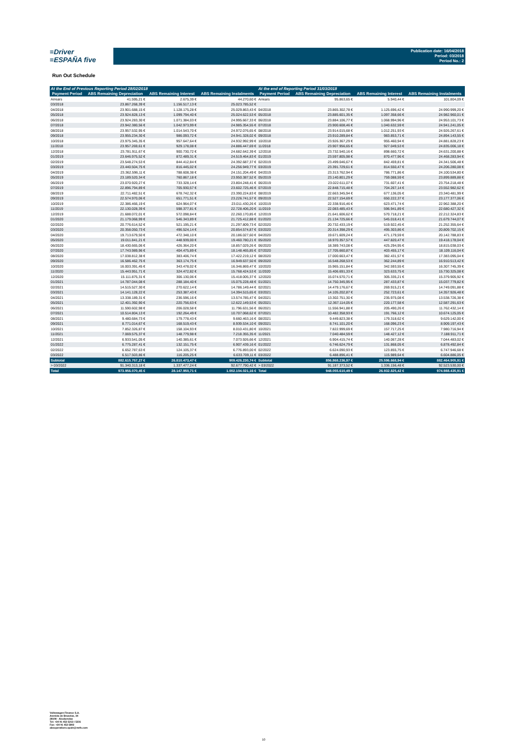≡Driver
≡ESPAÑA five
Publication date: 16/04/2018
Period: 03/2018
Period No.: 2
Run Out Schedule
| At the End of Previous Reporting Period 28/02/2018 | | | | At the end of Reporting Period 31/03/2018 | | | |
| --- | --- | --- | --- | --- | --- | --- | --- |
| Payment Period | ABS Remaining Depreciation | ABS Remaining Interest | ABS Remaining Instalments | Payment Period | ABS Remaining Depreciation | ABS Remaining Interest | ABS Remaining Instalments |
| Arrears | 41.595,21 € | 2.675,39 € | 44.270,60 € | Arrears | 95.863,65 € | 5.940,44 € | 101.804,09 € |
| 03/2018 | 23.867.268,39 € | 1.156.517,13 € | 25.023.785,52 € | | | | |
| 04/2018 | 23.901.688,15 € | 1.128.175,28 € | 25.029.863,43 € | 04/2018 | 23.865.302,78 € | 1.125.696,42 € | 24.990.999,20 € |
| 05/2018 | 23.924.828,13 € | 1.099.794,40 € | 25.024.622,53 € | 05/2018 | 23.885.601,35 € | 1.097.358,66 € | 24.982.960,01 € |
| 06/2018 | 23.924.283,30 € | 1.071.384,03 € | 24.995.667,33 € | 06/2018 | 23.884.106,77 € | 1.068.994,96 € | 24.953.101,73 € |
| 07/2018 | 23.942.380,56 € | 1.042.973,99 € | 24.985.354,55 € | 07/2018 | 23.900.608,46 € | 1.040.632,59 € | 24.941.241,05 € |
| 08/2018 | 23.957.532,95 € | 1.014.543,70 € | 24.972.076,65 € | 08/2018 | 23.914.015,68 € | 1.012.251,93 € | 24.926.267,61 € |
| 09/2018 | 23.955.234,30 € | 986.093,72 € | 24.941.328,02 € | 09/2018 | 23.910.289,84 € | 983.853,71 € | 24.894.143,55 € |
| 10/2018 | 23.975.345,35 € | 957.647,64 € | 24.932.992,99 € | 10/2018 | 23.926.367,29 € | 955.460,94 € | 24.881.828,23 € |
| 11/2018 | 23.957.269,61 € | 929.178,08 € | 24.886.447,69 € | 11/2018 | 23.907.956,65 € | 927.049,53 € | 24.835.006,18 € |
| 12/2018 | 23.781.911,67 € | 900.730,72 € | 24.682.642,39 € | 12/2018 | 23.732.540,16 € | 898.660,72 € | 24.631.200,88 € |
| 01/2019 | 23.646.975,52 € | 872.489,31 € | 24.519.464,83 € | 01/2019 | 23.597.805,98 € | 870.477,96 € | 24.468.283,94 € |
| 02/2019 | 23.548.274,53 € | 844.412,84 € | 24.392.687,37 € | 02/2019 | 23.499.046,67 € | 842.459,81 € | 24.341.506,48 € |
| 03/2019 | 23.440.504,75 € | 816.445,02 € | 24.256.949,77 € | 03/2019 | 23.391.729,61 € | 814.550,47 € | 24.206.280,08 € |
| 04/2019 | 23.362.596,11 € | 788.608,38 € | 24.151.204,49 € | 04/2019 | 23.313.762,94 € | 786.771,86 € | 24.100.534,80 € |
| 05/2019 | 23.189.520,34 € | 760.867,18 € | 23.950.387,52 € | 05/2019 | 23.140.801,29 € | 759.088,59 € | 23.899.889,88 € |
| 06/2019 | 23.070.920,27 € | 733.328,14 € | 23.804.248,41 € | 06/2019 | 23.022.611,07 € | 731.607,41 € | 23.754.218,48 € |
| 07/2019 | 22.896.794,89 € | 705.930,57 € | 23.602.725,46 € | 07/2019 | 22.848.715,48 € | 704.267,14 € | 23.552.982,62 € |
| 08/2019 | 22.711.482,51 € | 678.742,32 € | 23.390.224,83 € | 08/2019 | 22.663.345,94 € | 677.136,05 € | 23.340.481,99 € |
| 09/2019 | 22.574.970,06 € | 651.771,51 € | 23.226.741,57 € | 09/2019 | 22.527.154,69 € | 650.222,37 € | 23.177.377,06 € |
| 10/2019 | 22.386.466,19 € | 624.964,07 € | 23.011.430,26 € | 10/2019 | 22.338.916,46 € | 623.471,74 € | 22.962.388,20 € |
| 11/2019 | 22.130.028,39 € | 598.377,81 € | 22.728.406,20 € | 11/2019 | 22.083.485,43 € | 596.941,89 € | 22.680.427,32 € |
| 12/2019 | 21.688.072,01 € | 572.098,84 € | 22.260.170,85 € | 12/2019 | 21.641.606,62 € | 570.718,21 € | 22.212.324,83 € |
| 01/2020 | 21.179.068,99 € | 546.343,89 € | 21.725.412,88 € | 01/2020 | 21.134.725,66 € | 545.018,41 € | 21.679.744,07 € |
| 02/2020 | 20.776.614,52 € | 521.195,21 € | 21.297.809,73 € | 02/2020 | 20.732.433,19 € | 519.922,45 € | 21.252.355,64 € |
| 03/2020 | 20.358.050,73 € | 496.524,14 € | 20.854.574,87 € | 03/2020 | 20.314.398,29 € | 495.303,86 € | 20.809.702,15 € |
| 04/2020 | 19.713.679,50 € | 472.348,10 € | 20.186.027,60 € | 04/2020 | 19.671.609,24 € | 471.179,59 € | 20.142.788,83 € |
| 05/2020 | 19.011.841,21 € | 448.939,00 € | 19.460.780,21 € | 05/2020 | 18.970.357,57 € | 447.820,47 € | 19.418.178,04 € |
| 06/2020 | 18.430.665,06 € | 426.364,20 € | 18.857.029,26 € | 06/2020 | 18.389.743,08 € | 425.294,95 € | 18.815.038,03 € |
| 07/2020 | 17.743.989,96 € | 404.475,89 € | 18.148.465,85 € | 07/2020 | 17.705.660,87 € | 403.455,17 € | 18.109.116,04 € |
| 08/2020 | 17.038.812,38 € | 383.406,74 € | 17.422.219,12 € | 08/2020 | 17.000.663,47 € | 382.431,57 € | 17.383.095,04 € |
| 09/2020 | 16.586.462,75 € | 363.174,75 € | 16.949.637,50 € | 09/2020 | 16.548.268,53 € | 362.244,89 € | 16.910.513,42 € |
| 10/2020 | 16.003.391,45 € | 343.478,02 € | 16.346.869,47 € | 10/2020 | 15.965.151,84 € | 342.593,55 € | 16.307.745,39 € |
| 11/2020 | 15.443.951,71 € | 324.472,82 € | 15.768.424,53 € | 11/2020 | 15.406.691,33 € | 323.633,75 € | 15.730.325,08 € |
| 12/2020 | 15.111.875,31 € | 306.130,06 € | 15.418.005,37 € | 12/2020 | 15.074.570,71 € | 305.335,21 € | 15.379.905,92 € |
| 01/2021 | 14.787.044,08 € | 288.184,40 € | 15.075.228,48 € | 01/2021 | 14.750.345,95 € | 287.433,87 € | 15.037.779,82 € |
| 02/2021 | 14.515.527,30 € | 270.622,14 € | 14.786.149,44 € | 02/2021 | 14.479.176,67 € | 269.915,21 € | 14.749.091,88 € |
| 03/2021 | 14.141.128,22 € | 253.387,43 € | 14.394.515,65 € | 03/2021 | 14.105.202,87 € | 252.723,61 € | 14.357.926,48 € |
| 04/2021 | 13.338.189,31 € | 236.596,16 € | 13.574.785,47 € | 04/2021 | 13.302.751,30 € | 235.975,08 € | 13.538.726,38 € |
| 05/2021 | 12.401.392,90 € | 220.756,63 € | 12.622.149,53 € | 05/2021 | 12.367.114,05 € | 220.177,58 € | 12.587.291,63 € |
| 06/2021 | 11.590.602,98 € | 206.028,58 € | 11.796.631,56 € | 06/2021 | 11.556.941,88 € | 205.490,26 € | 11.762.432,14 € |
| 07/2021 | 10.514.804,13 € | 192.264,49 € | 10.707.068,62 € | 07/2021 | 10.482.358,93 € | 191.766,12 € | 10.674.125,05 € |
| 08/2021 | 9.480.684,73 € | 179.778,43 € | 9.660.463,16 € | 08/2021 | 9.449.823,38 € | 179.318,62 € | 9.629.142,00 € |
| 09/2021 | 8.771.014,67 € | 168.519,43 € | 8.939.534,10 € | 09/2021 | 8.741.101,20 € | 168.096,23 € | 8.909.197,43 € |
| 10/2021 | 7.852.326,87 € | 158.104,93 € | 8.010.431,80 € | 10/2021 | 7.822.999,69 € | 157.717,25 € | 7.980.716,94 € |
| 11/2021 | 7.069.575,37 € | 148.779,98 € | 7.218.355,35 € | 11/2021 | 7.040.484,59 € | 148.427,12 € | 7.188.911,71 € |
| 12/2021 | 6.933.541,05 € | 140.385,61 € | 7.073.926,66 € | 12/2021 | 6.904.415,74 € | 140.067,28 € | 7.044.483,02 € |
| 01/2022 | 6.775.287,41 € | 132.151,75 € | 6.907.439,16 € | 01/2022 | 6.746.624,79 € | 131.868,05 € | 6.878.492,84 € |
| 02/2022 | 6.652.787,63 € | 124.105,37 € | 6.776.893,00 € | 02/2022 | 6.624.090,93 € | 123.855,75 € | 6.747.946,68 € |
| 03/2022 | 6.517.503,86 € | 116.205,25 € | 6.633.709,11 € | 03/2022 | 6.488.896,41 € | 115.989,64 € | 6.604.886,05 € |
| Subtotal | 882.615.757,27 € | 26.810.473,47 € | 909.426.230,74 € | Subtotal | 856.868.236,97 € | 25.596.668,94 € | 882.464.905,91 € |
| > 03/2022 | 91.340.313,18 € | 1.337.477,24 € | 92.677.790,42 € | > 03/2022 | 91.187.373,52 € | 1.336.156,48 € | 92.523.530,00 € |
| Total | 973.956.070,45 € | 28.147.950,71 € | 1.002.104.021,16 € | Total | 948.055.610,49 € | 26.932.825,42 € | 974.988.435,91 € |
Volkswagen Finance S.A.
Avenida de Bruselas, 34
28108 - Alcobendas
Tel: +34 91 453 5213 / 5231
Fax: +34 91 453 5802
absoperations.spain@vwfs.com
10